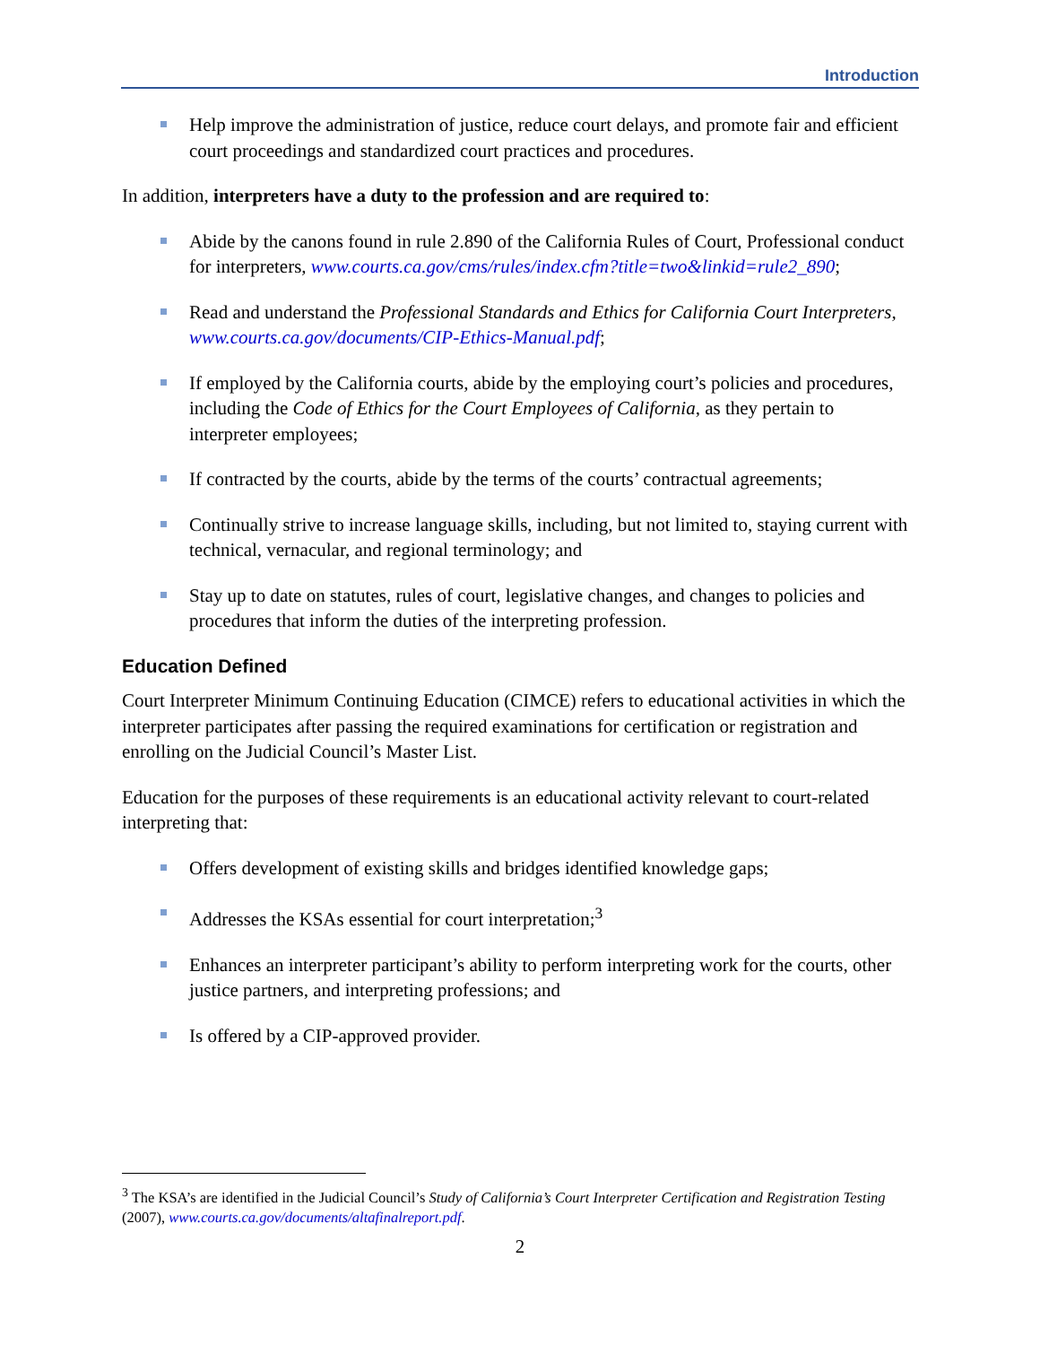Introduction
Help improve the administration of justice, reduce court delays, and promote fair and efficient court proceedings and standardized court practices and procedures.
In addition, interpreters have a duty to the profession and are required to:
Abide by the canons found in rule 2.890 of the California Rules of Court, Professional conduct for interpreters, www.courts.ca.gov/cms/rules/index.cfm?title=two&linkid=rule2_890;
Read and understand the Professional Standards and Ethics for California Court Interpreters, www.courts.ca.gov/documents/CIP-Ethics-Manual.pdf;
If employed by the California courts, abide by the employing court’s policies and procedures, including the Code of Ethics for the Court Employees of California, as they pertain to interpreter employees;
If contracted by the courts, abide by the terms of the courts’ contractual agreements;
Continually strive to increase language skills, including, but not limited to, staying current with technical, vernacular, and regional terminology; and
Stay up to date on statutes, rules of court, legislative changes, and changes to policies and procedures that inform the duties of the interpreting profession.
Education Defined
Court Interpreter Minimum Continuing Education (CIMCE) refers to educational activities in which the interpreter participates after passing the required examinations for certification or registration and enrolling on the Judicial Council’s Master List.
Education for the purposes of these requirements is an educational activity relevant to court-related interpreting that:
Offers development of existing skills and bridges identified knowledge gaps;
Addresses the KSAs essential for court interpretation;<sup>3</sup>
Enhances an interpreter participant’s ability to perform interpreting work for the courts, other justice partners, and interpreting professions; and
Is offered by a CIP-approved provider.
<sup>3</sup> The KSA’s are identified in the Judicial Council’s Study of California’s Court Interpreter Certification and Registration Testing (2007), www.courts.ca.gov/documents/altafinalreport.pdf.
2